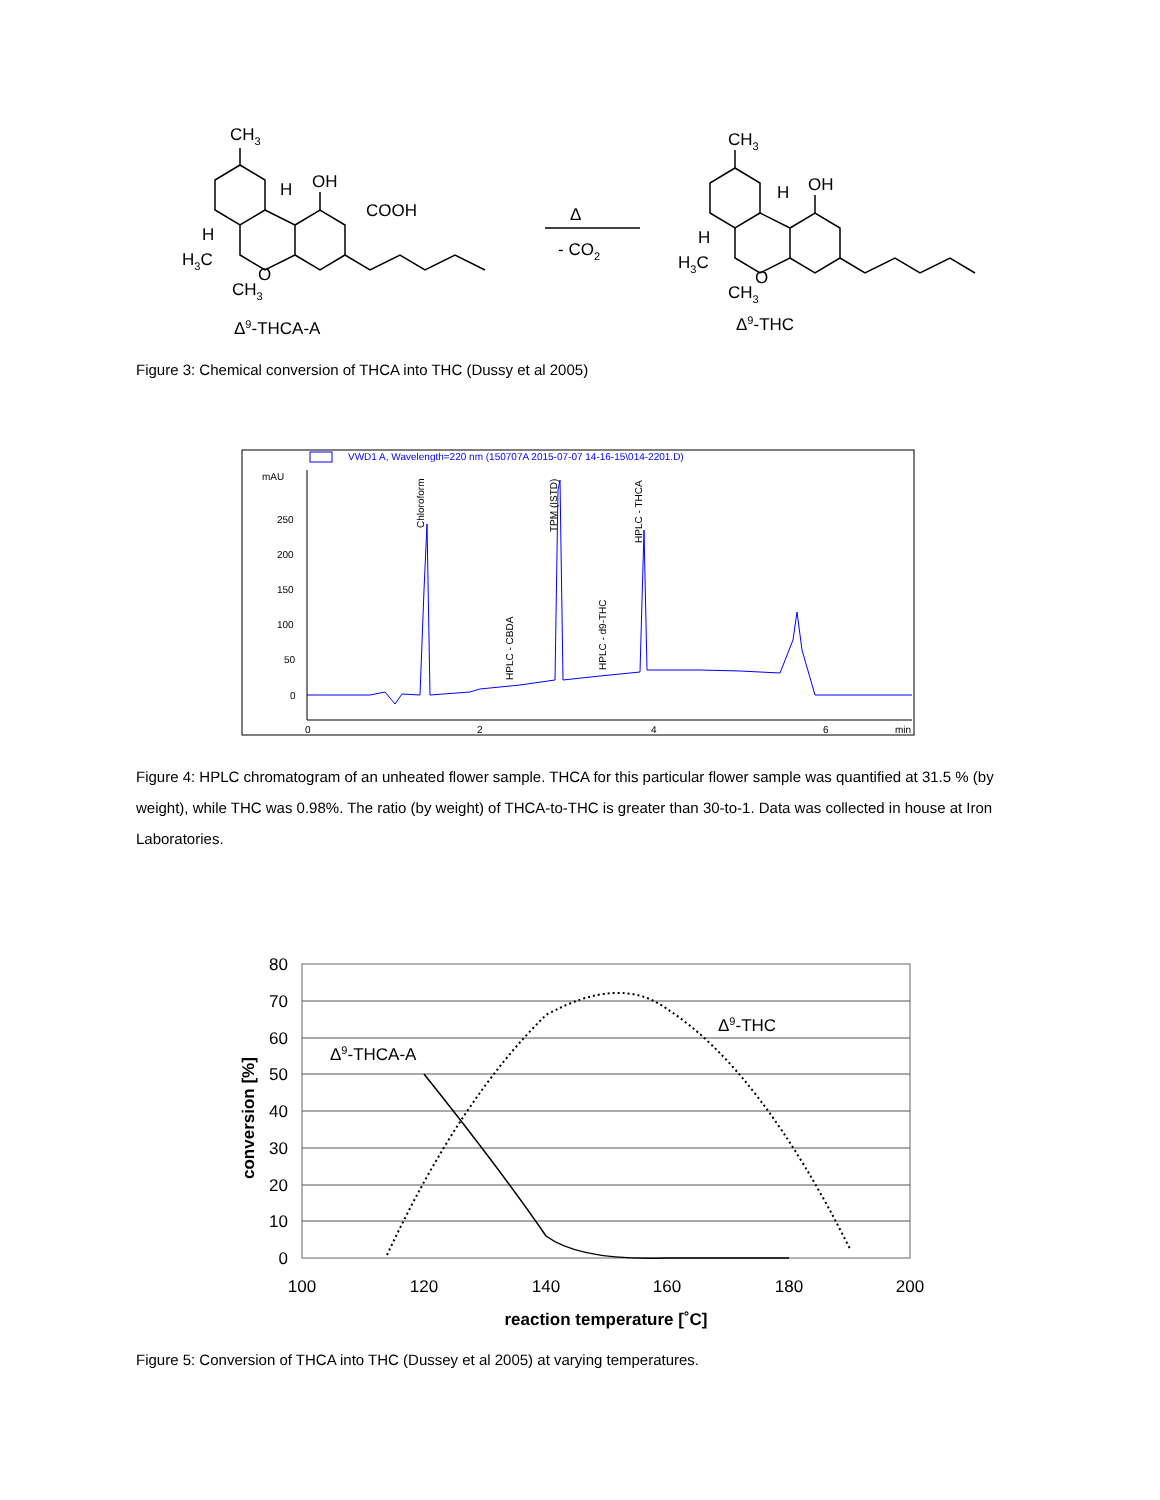CH3
OH
H
COOH
H
H3C
O
CH3
Δ9-THCA-A
Δ
- CO2
CH3
OH
H
H
H3C
O
CH3
Δ9-THC
Figure 3: Chemical conversion of THCA into THC (Dussy et al 2005)
VWD1 A, Wavelength=220 nm (150707A 2015-07-07 14-16-15\014-2201.D)
mAU
250
200
150
100
50
0
0
2
4
6
min
Chloroform
HPLC - CBDA
TPM (ISTD)
HPLC - d9-THC
HPLC - THCA
Figure 4: HPLC chromatogram of an unheated flower sample. THCA for this particular flower sample was quantified at 31.5 % (by weight), while THC was 0.98%. The ratio (by weight) of THCA-to-THC is greater than 30-to-1. Data was collected in house at Iron Laboratories.
80
70
60
50
40
30
20
10
0
100
120
140
160
180
200
reaction temperature [˚C]
conversion [%]
Δ9-THCA-A
Δ9-THC
Figure 5: Conversion of THCA into THC (Dussey et al 2005) at varying temperatures.